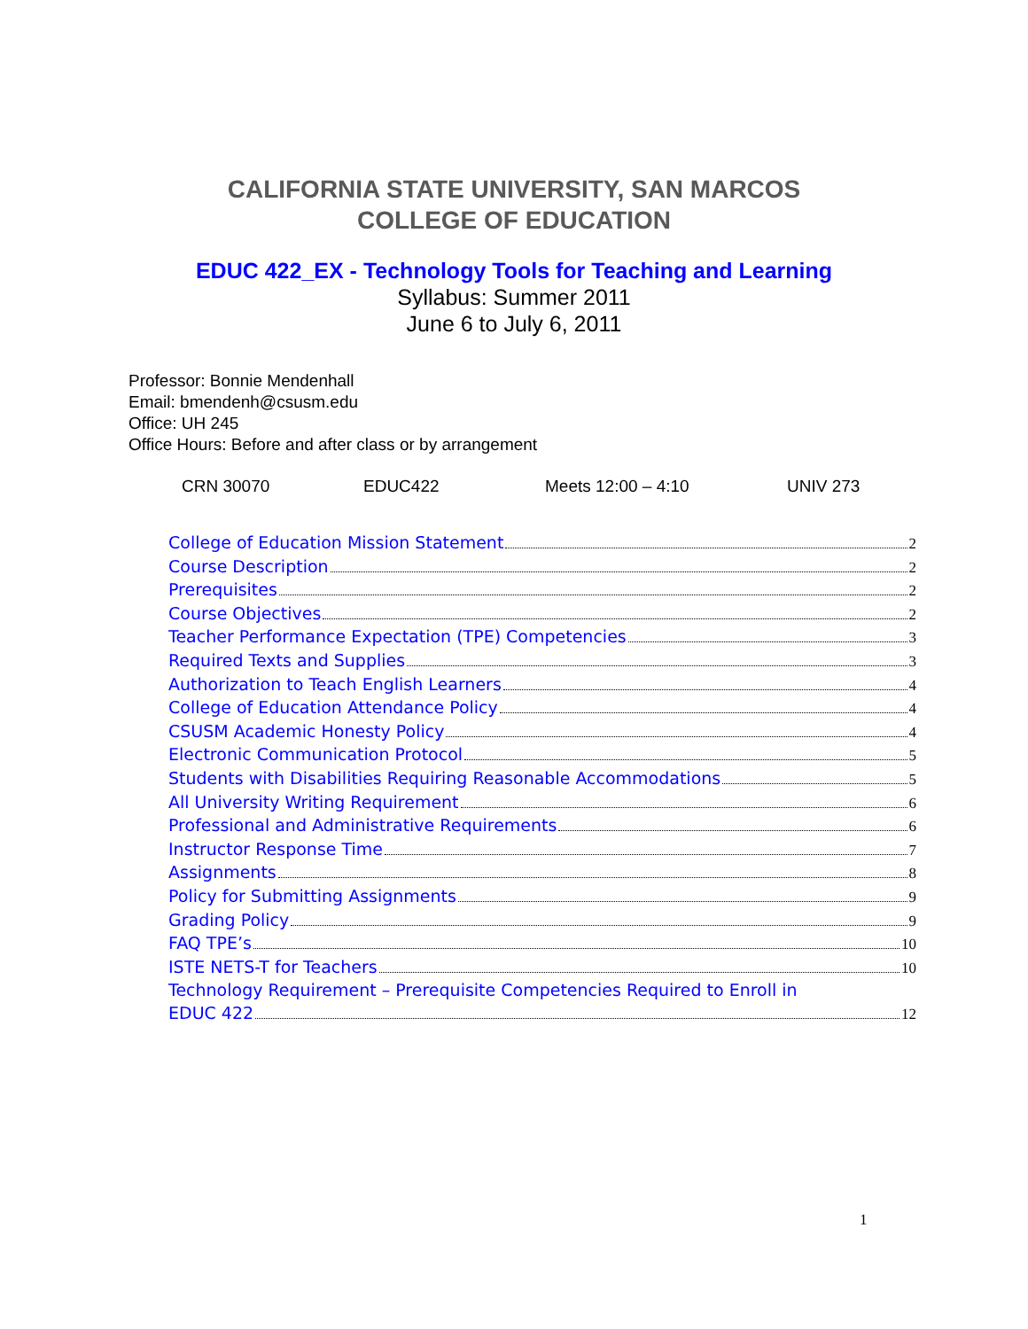CALIFORNIA STATE UNIVERSITY, SAN MARCOS
COLLEGE OF EDUCATION
EDUC 422_EX - Technology Tools for Teaching and Learning
Syllabus: Summer 2011
June 6 to July 6, 2011
Professor: Bonnie Mendenhall
Email: bmendenh@csusm.edu
Office: UH 245
Office Hours: Before and after class or by arrangement
CRN 30070 EDUC422 Meets 12:00 – 4:10 UNIV 273
College of Education Mission Statement 2
Course Description 2
Prerequisites 2
Course Objectives 2
Teacher Performance Expectation (TPE) Competencies 3
Required Texts and Supplies 3
Authorization to Teach English Learners 4
College of Education Attendance Policy 4
CSUSM Academic Honesty Policy 4
Electronic Communication Protocol 5
Students with Disabilities Requiring Reasonable Accommodations 5
All University Writing Requirement 6
Professional and Administrative Requirements 6
Instructor Response Time 7
Assignments 8
Policy for Submitting Assignments 9
Grading Policy 9
FAQ TPE’s 10
ISTE NETS-T for Teachers 10
Technology Requirement – Prerequisite Competencies Required to Enroll in
EDUC 422 12
1